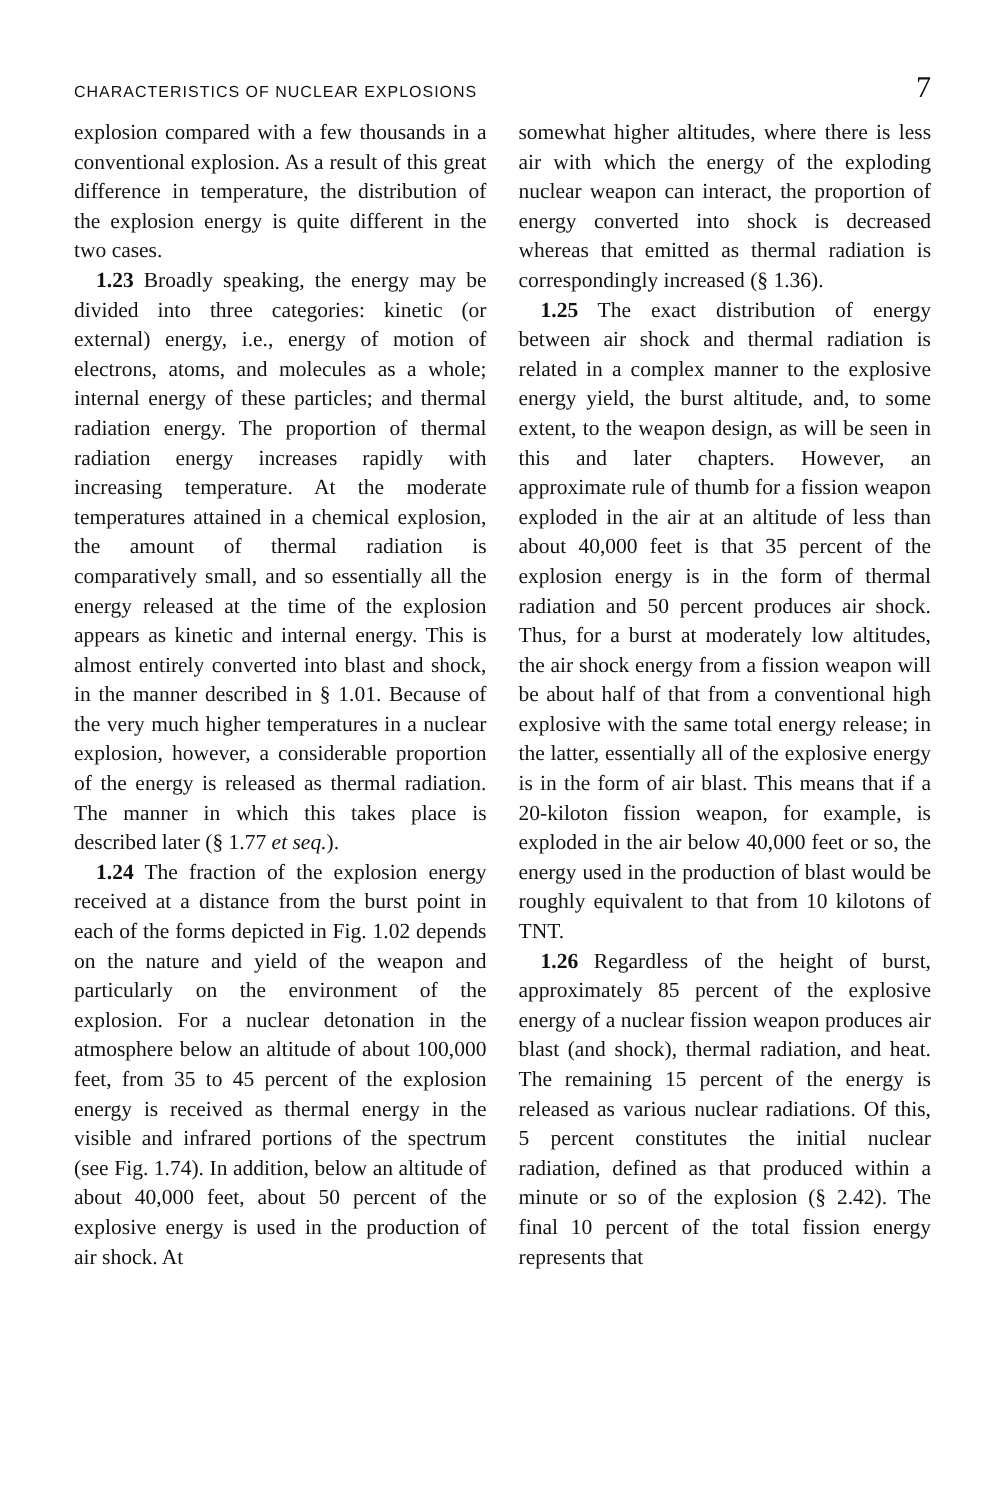CHARACTERISTICS OF NUCLEAR EXPLOSIONS 7
explosion compared with a few thousands in a conventional explosion. As a result of this great difference in temperature, the distribution of the explosion energy is quite different in the two cases.
1.23 Broadly speaking, the energy may be divided into three categories: kinetic (or external) energy, i.e., energy of motion of electrons, atoms, and molecules as a whole; internal energy of these particles; and thermal radiation energy. The proportion of thermal radiation energy increases rapidly with increasing temperature. At the moderate temperatures attained in a chemical explosion, the amount of thermal radiation is comparatively small, and so essentially all the energy released at the time of the explosion appears as kinetic and internal energy. This is almost entirely converted into blast and shock, in the manner described in § 1.01. Because of the very much higher temperatures in a nuclear explosion, however, a considerable proportion of the energy is released as thermal radiation. The manner in which this takes place is described later (§ 1.77 et seq.).
1.24 The fraction of the explosion energy received at a distance from the burst point in each of the forms depicted in Fig. 1.02 depends on the nature and yield of the weapon and particularly on the environment of the explosion. For a nuclear detonation in the atmosphere below an altitude of about 100,000 feet, from 35 to 45 percent of the explosion energy is received as thermal energy in the visible and infrared portions of the spectrum (see Fig. 1.74). In addition, below an altitude of about 40,000 feet, about 50 percent of the explosive energy is used in the production of air shock. At
somewhat higher altitudes, where there is less air with which the energy of the exploding nuclear weapon can interact, the proportion of energy converted into shock is decreased whereas that emitted as thermal radiation is correspondingly increased (§ 1.36).
1.25 The exact distribution of energy between air shock and thermal radiation is related in a complex manner to the explosive energy yield, the burst altitude, and, to some extent, to the weapon design, as will be seen in this and later chapters. However, an approximate rule of thumb for a fission weapon exploded in the air at an altitude of less than about 40,000 feet is that 35 percent of the explosion energy is in the form of thermal radiation and 50 percent produces air shock. Thus, for a burst at moderately low altitudes, the air shock energy from a fission weapon will be about half of that from a conventional high explosive with the same total energy release; in the latter, essentially all of the explosive energy is in the form of air blast. This means that if a 20-kiloton fission weapon, for example, is exploded in the air below 40,000 feet or so, the energy used in the production of blast would be roughly equivalent to that from 10 kilotons of TNT.
1.26 Regardless of the height of burst, approximately 85 percent of the explosive energy of a nuclear fission weapon produces air blast (and shock), thermal radiation, and heat. The remaining 15 percent of the energy is released as various nuclear radiations. Of this, 5 percent constitutes the initial nuclear radiation, defined as that produced within a minute or so of the explosion (§ 2.42). The final 10 percent of the total fission energy represents that